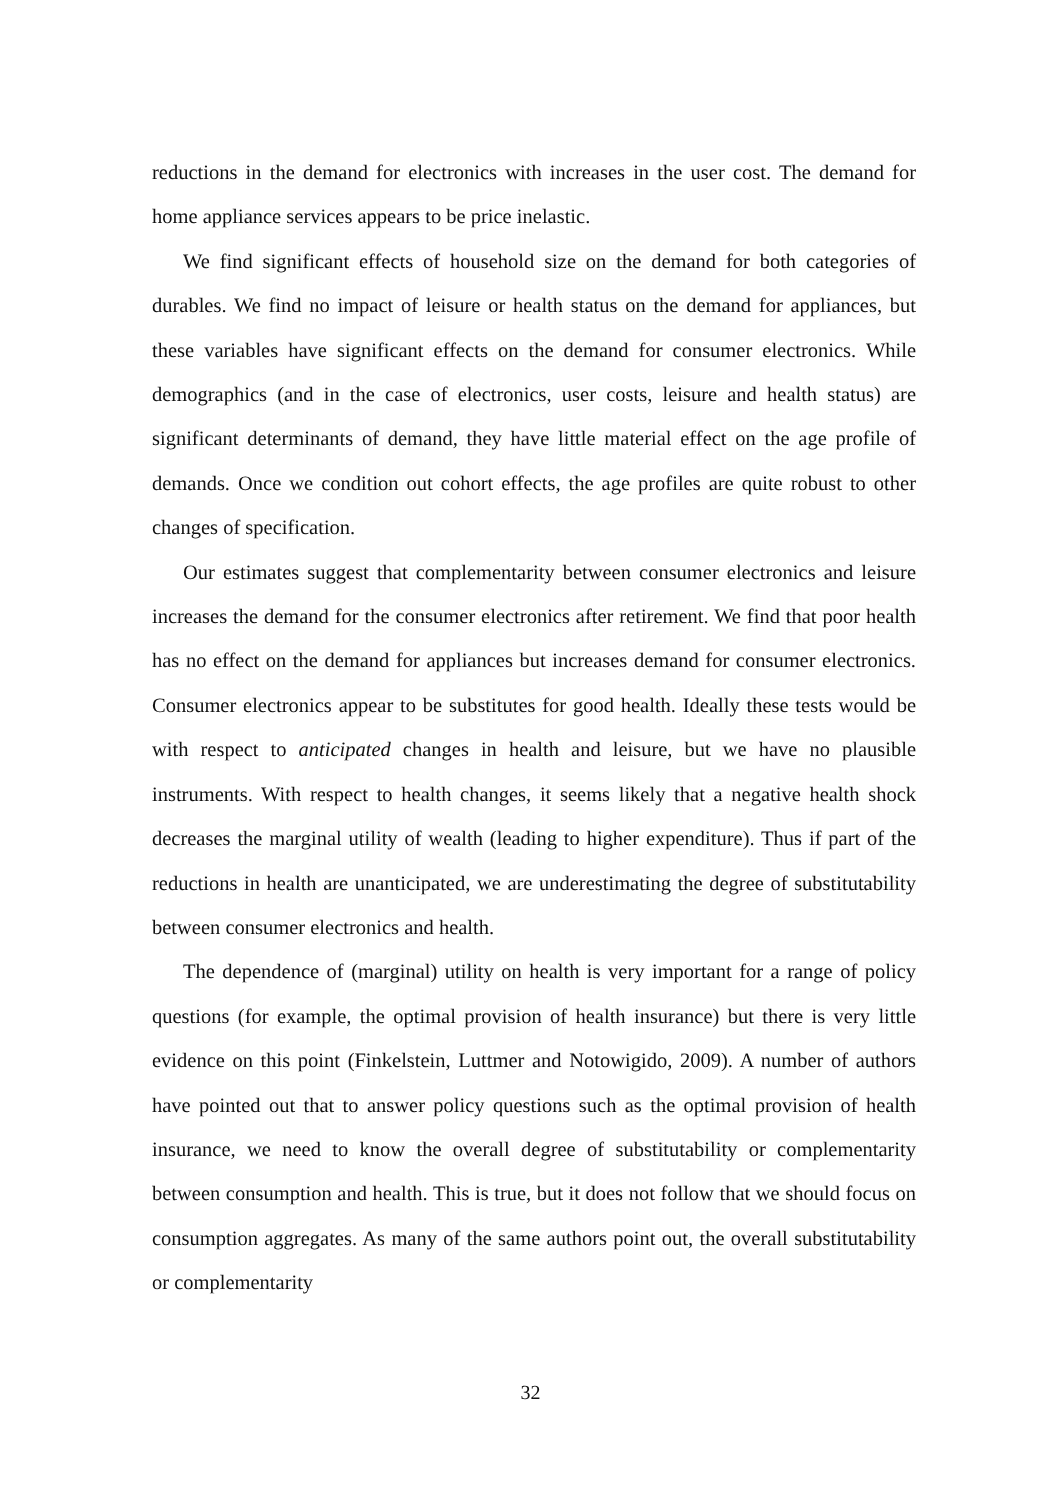reductions in the demand for electronics with increases in the user cost. The demand for home appliance services appears to be price inelastic.
We find significant effects of household size on the demand for both categories of durables. We find no impact of leisure or health status on the demand for appliances, but these variables have significant effects on the demand for consumer electronics. While demographics (and in the case of electronics, user costs, leisure and health status) are significant determinants of demand, they have little material effect on the age profile of demands. Once we condition out cohort effects, the age profiles are quite robust to other changes of specification.
Our estimates suggest that complementarity between consumer electronics and leisure increases the demand for the consumer electronics after retirement. We find that poor health has no effect on the demand for appliances but increases demand for consumer electronics. Consumer electronics appear to be substitutes for good health. Ideally these tests would be with respect to anticipated changes in health and leisure, but we have no plausible instruments. With respect to health changes, it seems likely that a negative health shock decreases the marginal utility of wealth (leading to higher expenditure). Thus if part of the reductions in health are unanticipated, we are underestimating the degree of substitutability between consumer electronics and health.
The dependence of (marginal) utility on health is very important for a range of policy questions (for example, the optimal provision of health insurance) but there is very little evidence on this point (Finkelstein, Luttmer and Notowigido, 2009). A number of authors have pointed out that to answer policy questions such as the optimal provision of health insurance, we need to know the overall degree of substitutability or complementarity between consumption and health. This is true, but it does not follow that we should focus on consumption aggregates. As many of the same authors point out, the overall substitutability or complementarity
32